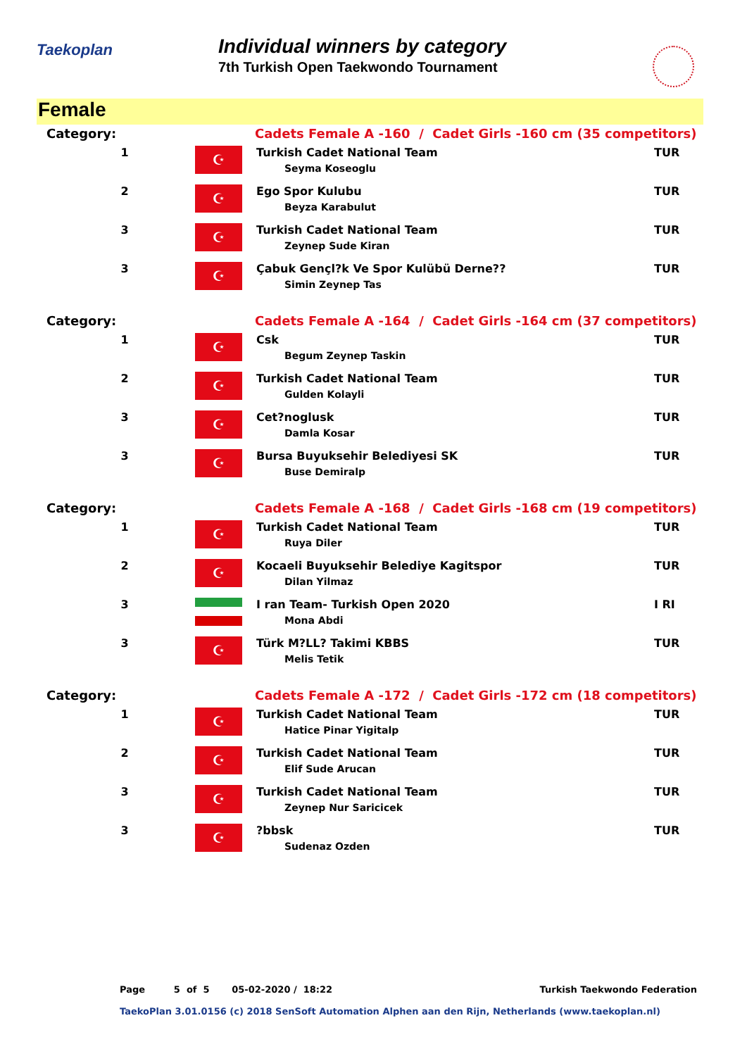Taekoplan
Individual winners by category
7th Turkish Open Taekwondo Tournament
Female
| Category: | | Cadets Female A -160 / Cadet Girls -160 cm (35 competitors) | |
| 1 | ☪ | Turkish Cadet National Team Seyma Koseoglu | TUR |
| 2 | ☪ | Ego Spor Kulubu Beyza Karabulut | TUR |
| 3 | ☪ | Turkish Cadet National Team Zeynep Sude Kiran | TUR |
| 3 | ☪ | Çabuk Gençl?k Ve Spor Kulübü Derne?? Simin Zeynep Tas | TUR |
| Category: | | Cadets Female A -164 / Cadet Girls -164 cm (37 competitors) | |
| 1 | ☪ | Csk Begum Zeynep Taskin | TUR |
| 2 | ☪ | Turkish Cadet National Team Gulden Kolayli | TUR |
| 3 | ☪ | Cet?noglusk Damla Kosar | TUR |
| 3 | ☪ | Bursa Buyuksehir Belediyesi SK Buse Demiralp | TUR |
| Category: | | Cadets Female A -168 / Cadet Girls -168 cm (19 competitors) | |
| 1 | ☪ | Turkish Cadet National Team Ruya Diler | TUR |
| 2 | ☪ | Kocaeli Buyuksehir Belediye Kagitspor Dilan Yilmaz | TUR |
| 3 | | I ran Team- Turkish Open 2020 Mona Abdi | I RI |
| 3 | ☪ | Türk M?LL? Takimi KBBS Melis Tetik | TUR |
| Category: | | Cadets Female A -172 / Cadet Girls -172 cm (18 competitors) | |
| 1 | ☪ | Turkish Cadet National Team Hatice Pinar Yigitalp | TUR |
| 2 | ☪ | Turkish Cadet National Team Elif Sude Arucan | TUR |
| 3 | ☪ | Turkish Cadet National Team Zeynep Nur Saricicek | TUR |
| 3 | ☪ | ?bbsk Sudenaz Ozden | TUR |
Page 5 of 5 05-02-2020 / 18:22 Turkish Taekwondo Federation
TaekoPlan 3.01.0156 (c) 2018 SenSoft Automation Alphen aan den Rijn, Netherlands (www.taekoplan.nl)